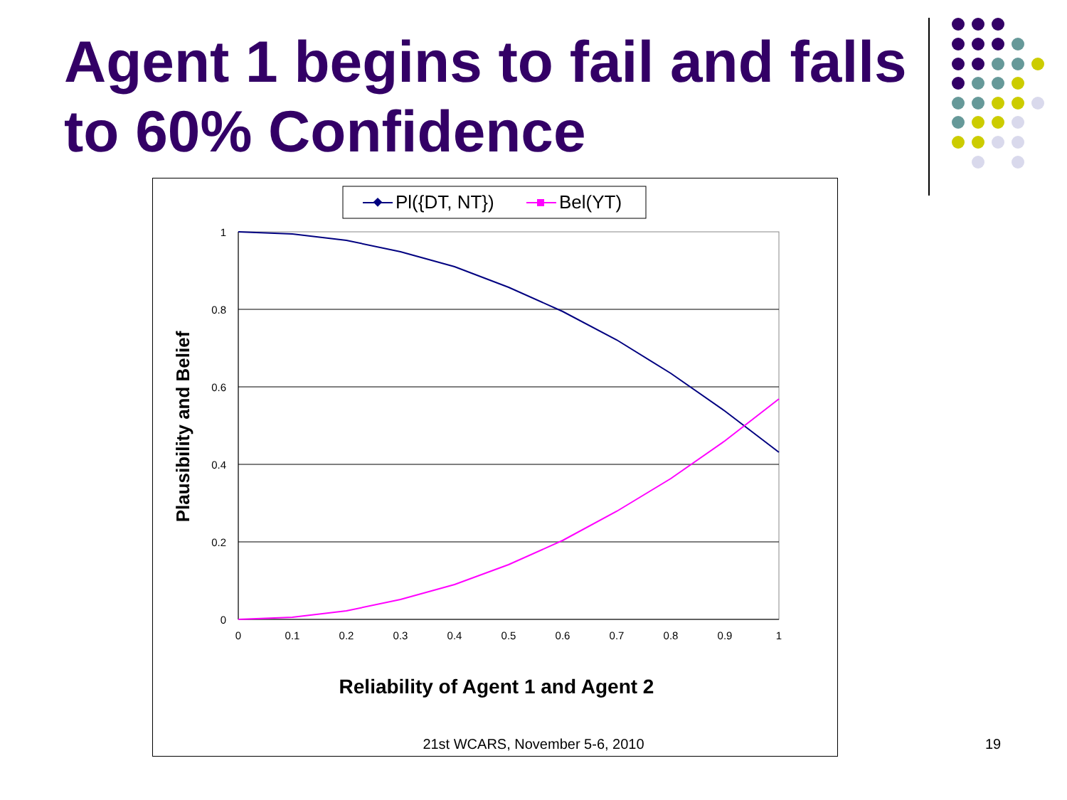Agent 1 begins to fail and falls to 60% Confidence
Pl({DT, NT})
Bel(YT)
1
0.8
0.6
0.4
0.2
0
0
0.1
0.2
0.3
0.4
0.5
0.6
0.7
0.8
0.9
1
Plausibility and Belief
Reliability of Agent 1 and Agent 2
21st WCARS, November 5-6, 2010 19